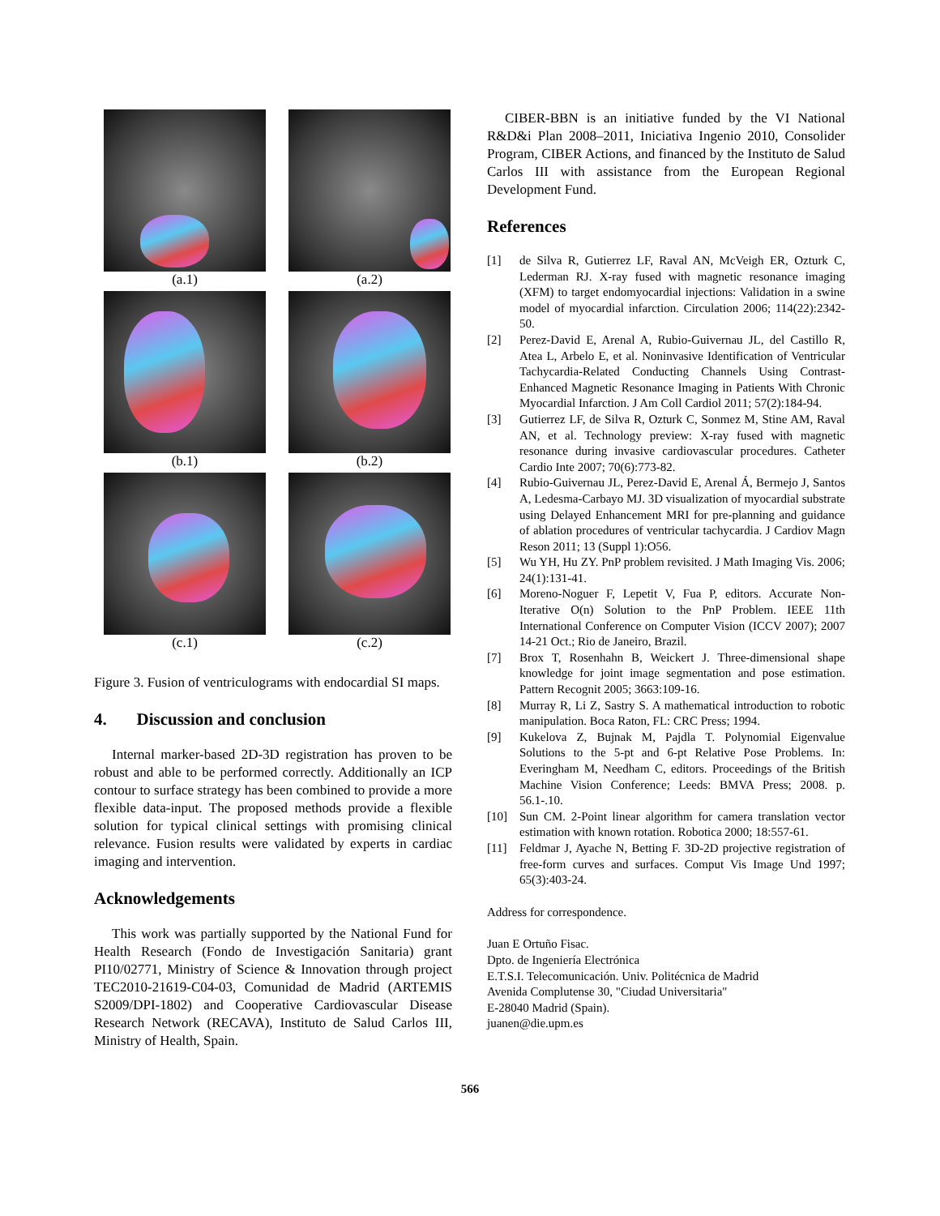(a.1)
(a.2)
(b.1)
(b.2)
(c.1)
(c.2)
Figure 3. Fusion of ventriculograms with endocardial SI maps.
4. Discussion and conclusion
Internal marker-based 2D-3D registration has proven to be robust and able to be performed correctly. Additionally an ICP contour to surface strategy has been combined to provide a more flexible data-input. The proposed methods provide a flexible solution for typical clinical settings with promising clinical relevance. Fusion results were validated by experts in cardiac imaging and intervention.
Acknowledgements
This work was partially supported by the National Fund for Health Research (Fondo de Investigación Sanitaria) grant PI10/02771, Ministry of Science & Innovation through project TEC2010-21619-C04-03, Comunidad de Madrid (ARTEMIS S2009/DPI-1802) and Cooperative Cardiovascular Disease Research Network (RECAVA), Instituto de Salud Carlos III, Ministry of Health, Spain.
CIBER-BBN is an initiative funded by the VI National R&D&i Plan 2008–2011, Iniciativa Ingenio 2010, Consolider Program, CIBER Actions, and financed by the Instituto de Salud Carlos III with assistance from the European Regional Development Fund.
References
[1] de Silva R, Gutierrez LF, Raval AN, McVeigh ER, Ozturk C, Lederman RJ. X-ray fused with magnetic resonance imaging (XFM) to target endomyocardial injections: Validation in a swine model of myocardial infarction. Circulation 2006; 114(22):2342-50.
[2] Perez-David E, Arenal A, Rubio-Guivernau JL, del Castillo R, Atea L, Arbelo E, et al. Noninvasive Identification of Ventricular Tachycardia-Related Conducting Channels Using Contrast-Enhanced Magnetic Resonance Imaging in Patients With Chronic Myocardial Infarction. J Am Coll Cardiol 2011; 57(2):184-94.
[3] Gutierrez LF, de Silva R, Ozturk C, Sonmez M, Stine AM, Raval AN, et al. Technology preview: X-ray fused with magnetic resonance during invasive cardiovascular procedures. Catheter Cardio Inte 2007; 70(6):773-82.
[4] Rubio-Guivernau JL, Perez-David E, Arenal Á, Bermejo J, Santos A, Ledesma-Carbayo MJ. 3D visualization of myocardial substrate using Delayed Enhancement MRI for pre-planning and guidance of ablation procedures of ventricular tachycardia. J Cardiov Magn Reson 2011; 13 (Suppl 1):O56.
[5] Wu YH, Hu ZY. PnP problem revisited. J Math Imaging Vis. 2006; 24(1):131-41.
[6] Moreno-Noguer F, Lepetit V, Fua P, editors. Accurate Non-Iterative O(n) Solution to the PnP Problem. IEEE 11th International Conference on Computer Vision (ICCV 2007); 2007 14-21 Oct.; Rio de Janeiro, Brazil.
[7] Brox T, Rosenhahn B, Weickert J. Three-dimensional shape knowledge for joint image segmentation and pose estimation. Pattern Recognit 2005; 3663:109-16.
[8] Murray R, Li Z, Sastry S. A mathematical introduction to robotic manipulation. Boca Raton, FL: CRC Press; 1994.
[9] Kukelova Z, Bujnak M, Pajdla T. Polynomial Eigenvalue Solutions to the 5-pt and 6-pt Relative Pose Problems. In: Everingham M, Needham C, editors. Proceedings of the British Machine Vision Conference; Leeds: BMVA Press; 2008. p. 56.1-.10.
[10] Sun CM. 2-Point linear algorithm for camera translation vector estimation with known rotation. Robotica 2000; 18:557-61.
[11] Feldmar J, Ayache N, Betting F. 3D-2D projective registration of free-form curves and surfaces. Comput Vis Image Und 1997; 65(3):403-24.
Address for correspondence.
Juan E Ortuño Fisac.
Dpto. de Ingeniería Electrónica
E.T.S.I. Telecomunicación. Univ. Politécnica de Madrid
Avenida Complutense 30, "Ciudad Universitaria"
E-28040 Madrid (Spain).
juanen@die.upm.es
566